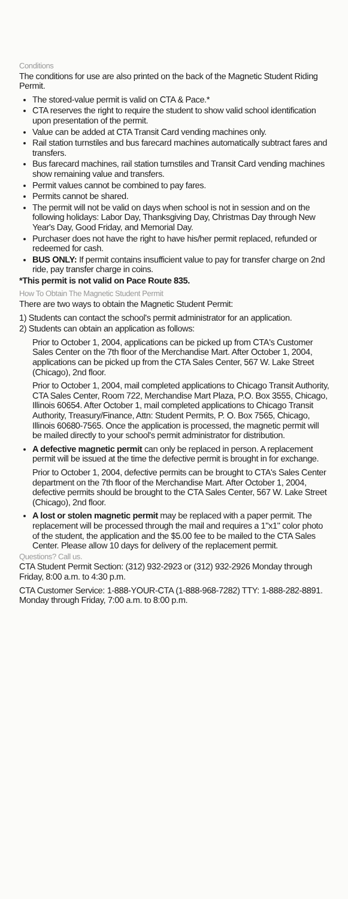Conditions
The conditions for use are also printed on the back of the Magnetic Student Riding Permit.
The stored-value permit is valid on CTA & Pace.*
CTA reserves the right to require the student to show valid school identification upon presentation of the permit.
Value can be added at CTA Transit Card vending machines only.
Rail station turnstiles and bus farecard machines automatically subtract fares and transfers.
Bus farecard machines, rail station turnstiles and Transit Card vending machines show remaining value and transfers.
Permit values cannot be combined to pay fares.
Permits cannot be shared.
The permit will not be valid on days when school is not in session and on the following holidays: Labor Day, Thanksgiving Day, Christmas Day through New Year's Day, Good Friday, and Memorial Day.
Purchaser does not have the right to have his/her permit replaced, refunded or redeemed for cash.
BUS ONLY: If permit contains insufficient value to pay for transfer charge on 2nd ride, pay transfer charge in coins.
*This permit is not valid on Pace Route 835.
How To Obtain The Magnetic Student Permit
There are two ways to obtain the Magnetic Student Permit:
1) Students can contact the school's permit administrator for an application.
2) Students can obtain an application as follows:
Prior to October 1, 2004, applications can be picked up from CTA's Customer Sales Center on the 7th floor of the Merchandise Mart. After October 1, 2004, applications can be picked up from the CTA Sales Center, 567 W. Lake Street (Chicago), 2nd floor.
Prior to October 1, 2004, mail completed applications to Chicago Transit Authority, CTA Sales Center, Room 722, Merchandise Mart Plaza, P.O. Box 3555, Chicago, Illinois 60654. After October 1, mail completed applications to Chicago Transit Authority, Treasury/Finance, Attn: Student Permits, P. O. Box 7565, Chicago, Illinois 60680-7565. Once the application is processed, the magnetic permit will be mailed directly to your school's permit administrator for distribution.
A defective magnetic permit can only be replaced in person. A replacement permit will be issued at the time the defective permit is brought in for exchange.
Prior to October 1, 2004, defective permits can be brought to CTA's Sales Center department on the 7th floor of the Merchandise Mart. After October 1, 2004, defective permits should be brought to the CTA Sales Center, 567 W. Lake Street (Chicago), 2nd floor.
A lost or stolen magnetic permit may be replaced with a paper permit. The replacement will be processed through the mail and requires a 1"x1" color photo of the student, the application and the $5.00 fee to be mailed to the CTA Sales Center. Please allow 10 days for delivery of the replacement permit.
Questions? Call us.
CTA Student Permit Section: (312) 932-2923 or (312) 932-2926 Monday through Friday, 8:00 a.m. to 4:30 p.m.
CTA Customer Service: 1-888-YOUR-CTA (1-888-968-7282) TTY: 1-888-282-8891. Monday through Friday, 7:00 a.m. to 8:00 p.m.